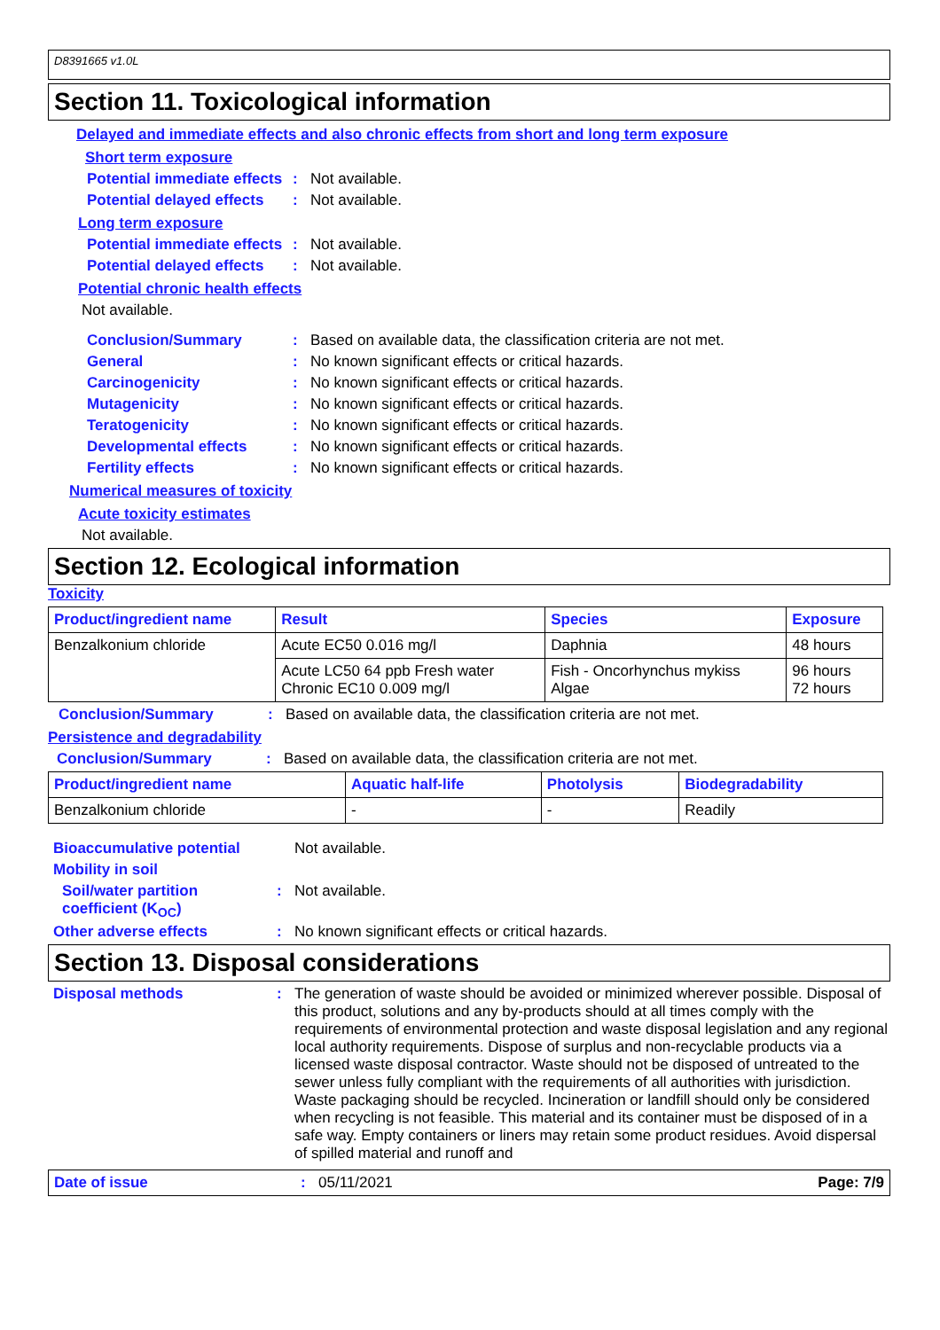D8391665 v1.0L
Section 11. Toxicological information
Delayed and immediate effects and also chronic effects from short and long term exposure
Short term exposure
Potential immediate effects
: Not available.
Potential delayed effects
: Not available.
Long term exposure
Potential immediate effects
: Not available.
Potential delayed effects
: Not available.
Potential chronic health effects
Not available.
Conclusion/Summary : Based on available data, the classification criteria are not met.
General : No known significant effects or critical hazards.
Carcinogenicity : No known significant effects or critical hazards.
Mutagenicity : No known significant effects or critical hazards.
Teratogenicity : No known significant effects or critical hazards.
Developmental effects : No known significant effects or critical hazards.
Fertility effects : No known significant effects or critical hazards.
Numerical measures of toxicity
Acute toxicity estimates
Not available.
Section 12. Ecological information
Toxicity
| Product/ingredient name | Result | Species | Exposure |
| --- | --- | --- | --- |
| Benzalkonium chloride | Acute EC50 0.016 mg/l | Daphnia | 48 hours |
| | Acute LC50 64 ppb Fresh water Chronic EC10 0.009 mg/l | Fish - Oncorhynchus mykiss Algae | 96 hours 72 hours |
Conclusion/Summary : Based on available data, the classification criteria are not met.
Persistence and degradability
Conclusion/Summary : Based on available data, the classification criteria are not met.
| Product/ingredient name | Aquatic half-life | Photolysis | Biodegradability |
| --- | --- | --- | --- |
| Benzalkonium chloride | - | - | Readily |
Bioaccumulative potential
Not available.
Mobility in soil
Soil/water partition coefficient (K<sub>OC</sub>)
: Not available.
Other adverse effects : No known significant effects or critical hazards.
Section 13. Disposal considerations
Disposal methods : The generation of waste should be avoided or minimized wherever possible. Disposal of this product, solutions and any by-products should at all times comply with the requirements of environmental protection and waste disposal legislation and any regional local authority requirements. Dispose of surplus and non-recyclable products via a licensed waste disposal contractor. Waste should not be disposed of untreated to the sewer unless fully compliant with the requirements of all authorities with jurisdiction. Waste packaging should be recycled. Incineration or landfill should only be considered when recycling is not feasible. This material and its container must be disposed of in a safe way. Empty containers or liners may retain some product residues. Avoid dispersal of spilled material and runoff and
Date of issue : 05/11/2021 Page: 7/9